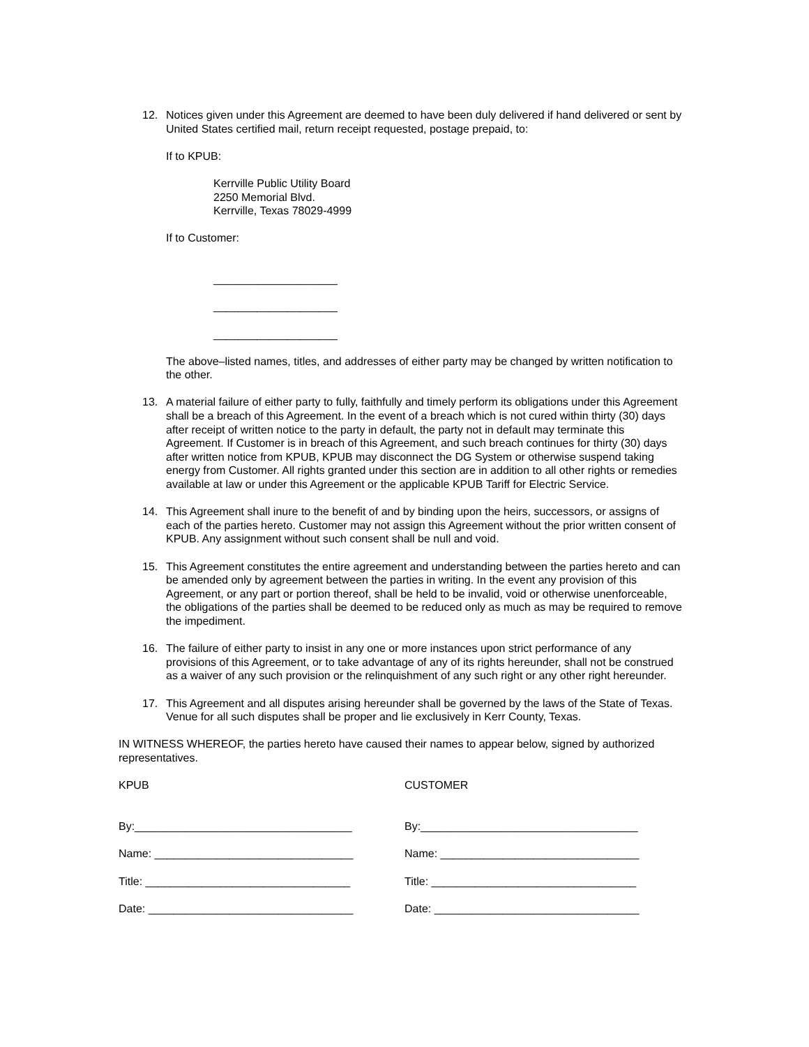12. Notices given under this Agreement are deemed to have been duly delivered if hand delivered or sent by United States certified mail, return receipt requested, postage prepaid, to:
If to KPUB:
Kerrville Public Utility Board
2250 Memorial Blvd.
Kerrville, Texas 78029-4999
If to Customer:
____________________
____________________
____________________
The above–listed names, titles, and addresses of either party may be changed by written notification to the other.
13. A material failure of either party to fully, faithfully and timely perform its obligations under this Agreement shall be a breach of this Agreement. In the event of a breach which is not cured within thirty (30) days after receipt of written notice to the party in default, the party not in default may terminate this Agreement. If Customer is in breach of this Agreement, and such breach continues for thirty (30) days after written notice from KPUB, KPUB may disconnect the DG System or otherwise suspend taking energy from Customer. All rights granted under this section are in addition to all other rights or remedies available at law or under this Agreement or the applicable KPUB Tariff for Electric Service.
14. This Agreement shall inure to the benefit of and by binding upon the heirs, successors, or assigns of each of the parties hereto. Customer may not assign this Agreement without the prior written consent of KPUB. Any assignment without such consent shall be null and void.
15. This Agreement constitutes the entire agreement and understanding between the parties hereto and can be amended only by agreement between the parties in writing. In the event any provision of this Agreement, or any part or portion thereof, shall be held to be invalid, void or otherwise unenforceable, the obligations of the parties shall be deemed to be reduced only as much as may be required to remove the impediment.
16. The failure of either party to insist in any one or more instances upon strict performance of any provisions of this Agreement, or to take advantage of any of its rights hereunder, shall not be construed as a waiver of any such provision or the relinquishment of any such right or any other right hereunder.
17. This Agreement and all disputes arising hereunder shall be governed by the laws of the State of Texas. Venue for all such disputes shall be proper and lie exclusively in Kerr County, Texas.
IN WITNESS WHEREOF, the parties hereto have caused their names to appear below, signed by authorized representatives.
KPUB
By:___________________________________
Name: ________________________________
Title: _________________________________
Date: _________________________________
CUSTOMER
By:___________________________________
Name: ________________________________
Title: _________________________________
Date: _________________________________